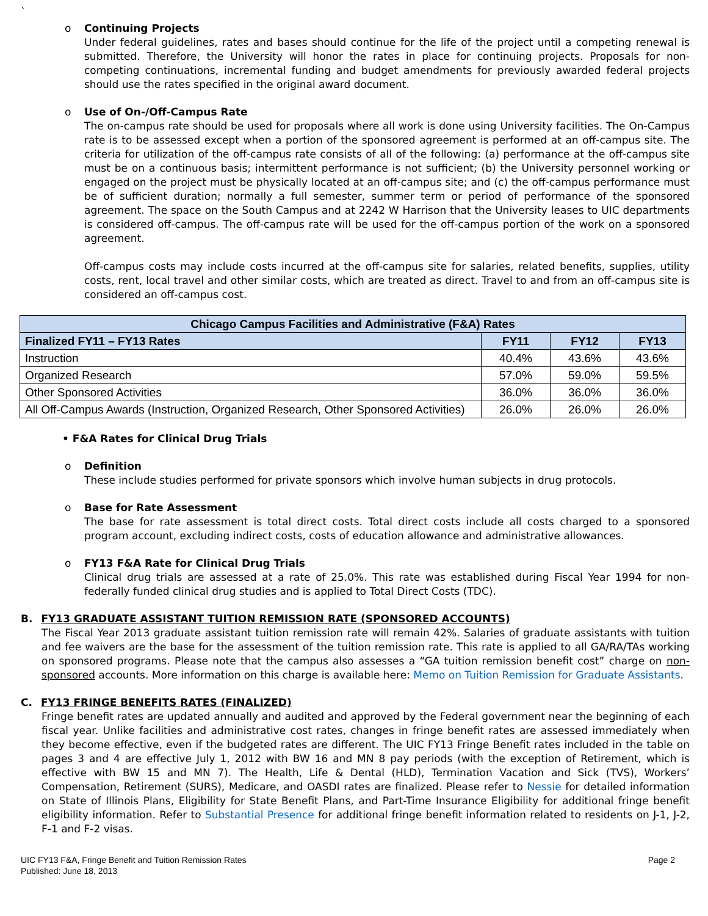`
o Continuing Projects
Under federal guidelines, rates and bases should continue for the life of the project until a competing renewal is submitted. Therefore, the University will honor the rates in place for continuing projects. Proposals for non-competing continuations, incremental funding and budget amendments for previously awarded federal projects should use the rates specified in the original award document.
o Use of On-/Off-Campus Rate
The on-campus rate should be used for proposals where all work is done using University facilities. The On-Campus rate is to be assessed except when a portion of the sponsored agreement is performed at an off-campus site. The criteria for utilization of the off-campus rate consists of all of the following: (a) performance at the off-campus site must be on a continuous basis; intermittent performance is not sufficient; (b) the University personnel working or engaged on the project must be physically located at an off-campus site; and (c) the off-campus performance must be of sufficient duration; normally a full semester, summer term or period of performance of the sponsored agreement. The space on the South Campus and at 2242 W Harrison that the University leases to UIC departments is considered off-campus. The off-campus rate will be used for the off-campus portion of the work on a sponsored agreement.
Off-campus costs may include costs incurred at the off-campus site for salaries, related benefits, supplies, utility costs, rent, local travel and other similar costs, which are treated as direct. Travel to and from an off-campus site is considered an off-campus cost.
| Chicago Campus Facilities and Administrative (F&A) Rates | | | |
| --- | --- | --- | --- |
| Finalized FY11 – FY13 Rates | FY11 | FY12 | FY13 |
| Instruction | 40.4% | 43.6% | 43.6% |
| Organized Research | 57.0% | 59.0% | 59.5% |
| Other Sponsored Activities | 36.0% | 36.0% | 36.0% |
| All Off-Campus Awards (Instruction, Organized Research, Other Sponsored Activities) | 26.0% | 26.0% | 26.0% |
• F&A Rates for Clinical Drug Trials
o Definition
These include studies performed for private sponsors which involve human subjects in drug protocols.
o Base for Rate Assessment
The base for rate assessment is total direct costs. Total direct costs include all costs charged to a sponsored program account, excluding indirect costs, costs of education allowance and administrative allowances.
o FY13 F&A Rate for Clinical Drug Trials
Clinical drug trials are assessed at a rate of 25.0%. This rate was established during Fiscal Year 1994 for non-federally funded clinical drug studies and is applied to Total Direct Costs (TDC).
B. FY13 GRADUATE ASSISTANT TUITION REMISSION RATE (SPONSORED ACCOUNTS)
The Fiscal Year 2013 graduate assistant tuition remission rate will remain 42%. Salaries of graduate assistants with tuition and fee waivers are the base for the assessment of the tuition remission rate. This rate is applied to all GA/RA/TAs working on sponsored programs. Please note that the campus also assesses a “GA tuition remission benefit cost” charge on non-sponsored accounts. More information on this charge is available here: Memo on Tuition Remission for Graduate Assistants.
C. FY13 FRINGE BENEFITS RATES (FINALIZED)
Fringe benefit rates are updated annually and audited and approved by the Federal government near the beginning of each fiscal year. Unlike facilities and administrative cost rates, changes in fringe benefit rates are assessed immediately when they become effective, even if the budgeted rates are different. The UIC FY13 Fringe Benefit rates included in the table on pages 3 and 4 are effective July 1, 2012 with BW 16 and MN 8 pay periods (with the exception of Retirement, which is effective with BW 15 and MN 7). The Health, Life & Dental (HLD), Termination Vacation and Sick (TVS), Workers’ Compensation, Retirement (SURS), Medicare, and OASDI rates are finalized. Please refer to Nessie for detailed information on State of Illinois Plans, Eligibility for State Benefit Plans, and Part-Time Insurance Eligibility for additional fringe benefit eligibility information. Refer to Substantial Presence for additional fringe benefit information related to residents on J-1, J-2, F-1 and F-2 visas.
UIC FY13 F&A, Fringe Benefit and Tuition Remission Rates
Published: June 18, 2013
Page 2